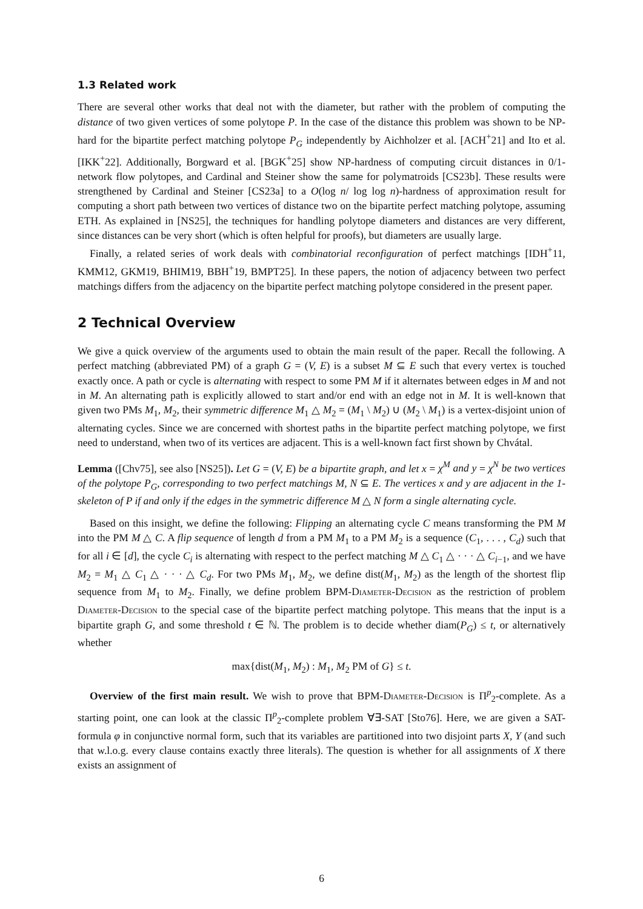1.3 Related work
There are several other works that deal not with the diameter, but rather with the problem of computing the distance of two given vertices of some polytope P. In the case of the distance this problem was shown to be NP-hard for the bipartite perfect matching polytope P<sub>G</sub> independently by Aichholzer et al. [ACH<sup>+</sup>21] and Ito et al. [IKK<sup>+</sup>22]. Additionally, Borgward et al. [BGK<sup>+</sup>25] show NP-hardness of computing circuit distances in 0/1-network flow polytopes, and Cardinal and Steiner show the same for polymatroids [CS23b]. These results were strengthened by Cardinal and Steiner [CS23a] to a O(log n/ log log n)-hardness of approximation result for computing a short path between two vertices of distance two on the bipartite perfect matching polytope, assuming ETH. As explained in [NS25], the techniques for handling polytope diameters and distances are very different, since distances can be very short (which is often helpful for proofs), but diameters are usually large.
Finally, a related series of work deals with combinatorial reconfiguration of perfect matchings [IDH<sup>+</sup>11, KMM12, GKM19, BHIM19, BBH<sup>+</sup>19, BMPT25]. In these papers, the notion of adjacency between two perfect matchings differs from the adjacency on the bipartite perfect matching polytope considered in the present paper.
2 Technical Overview
We give a quick overview of the arguments used to obtain the main result of the paper. Recall the following. A perfect matching (abbreviated PM) of a graph G = (V, E) is a subset M ⊆ E such that every vertex is touched exactly once. A path or cycle is alternating with respect to some PM M if it alternates between edges in M and not in M. An alternating path is explicitly allowed to start and/or end with an edge not in M. It is well-known that given two PMs M<sub>1</sub>, M<sub>2</sub>, their symmetric difference M<sub>1</sub> △ M<sub>2</sub> = (M<sub>1</sub> \ M<sub>2</sub>) ∪ (M<sub>2</sub> \ M<sub>1</sub>) is a vertex-disjoint union of alternating cycles. Since we are concerned with shortest paths in the bipartite perfect matching polytope, we first need to understand, when two of its vertices are adjacent. This is a well-known fact first shown by Chvátal.
Lemma ([Chv75], see also [NS25]). Let G = (V, E) be a bipartite graph, and let x = χ<sup>M</sup> and y = χ<sup>N</sup> be two vertices of the polytope P<sub>G</sub>, corresponding to two perfect matchings M, N ⊆ E. The vertices x and y are adjacent in the 1-skeleton of P if and only if the edges in the symmetric difference M △ N form a single alternating cycle.
Based on this insight, we define the following: Flipping an alternating cycle C means transforming the PM M into the PM M △ C. A flip sequence of length d from a PM M<sub>1</sub> to a PM M<sub>2</sub> is a sequence (C<sub>1</sub>, . . . , C<sub>d</sub>) such that for all i ∈ [d], the cycle C<sub>i</sub> is alternating with respect to the perfect matching M △ C<sub>1</sub> △ · · · △ C<sub>i−1</sub>, and we have M<sub>2</sub> = M<sub>1</sub> △ C<sub>1</sub> △ · · · △ C<sub>d</sub>. For two PMs M<sub>1</sub>, M<sub>2</sub>, we define dist(M<sub>1</sub>, M<sub>2</sub>) as the length of the shortest flip sequence from M<sub>1</sub> to M<sub>2</sub>. Finally, we define problem BPM-Diameter-Decision as the restriction of problem Diameter-Decision to the special case of the bipartite perfect matching polytope. This means that the input is a bipartite graph G, and some threshold t ∈ ℕ. The problem is to decide whether diam(P<sub>G</sub>) ≤ t, or alternatively whether
max{dist(M<sub>1</sub>, M<sub>2</sub>) : M<sub>1</sub>, M<sub>2</sub> PM of G} ≤ t.
Overview of the first main result. We wish to prove that BPM-Diameter-Decision is Π<sup>p</sup><sub>2</sub>-complete. As a starting point, one can look at the classic Π<sup>p</sup><sub>2</sub>-complete problem ∀∃-SAT [Sto76]. Here, we are given a SAT-formula φ in conjunctive normal form, such that its variables are partitioned into two disjoint parts X, Y (and such that w.l.o.g. every clause contains exactly three literals). The question is whether for all assignments of X there exists an assignment of
6